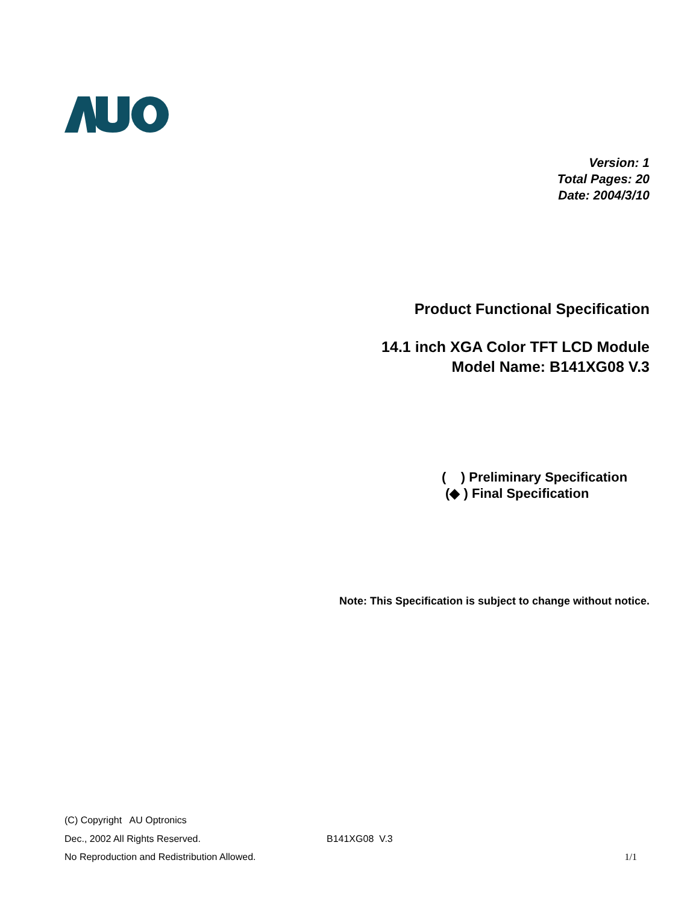Version: 1
Total Pages: 20
Date: 2004/3/10
Product Functional Specification
14.1 inch XGA Color TFT LCD Module
Model Name: B141XG08 V.3
( ) Preliminary Specification
(◆ ) Final Specification
Note: This Specification is subject to change without notice.
(C) Copyright AU Optronics
Dec., 2002 All Rights Reserved. B141XG08 V.3
No Reproduction and Redistribution Allowed. 1/1